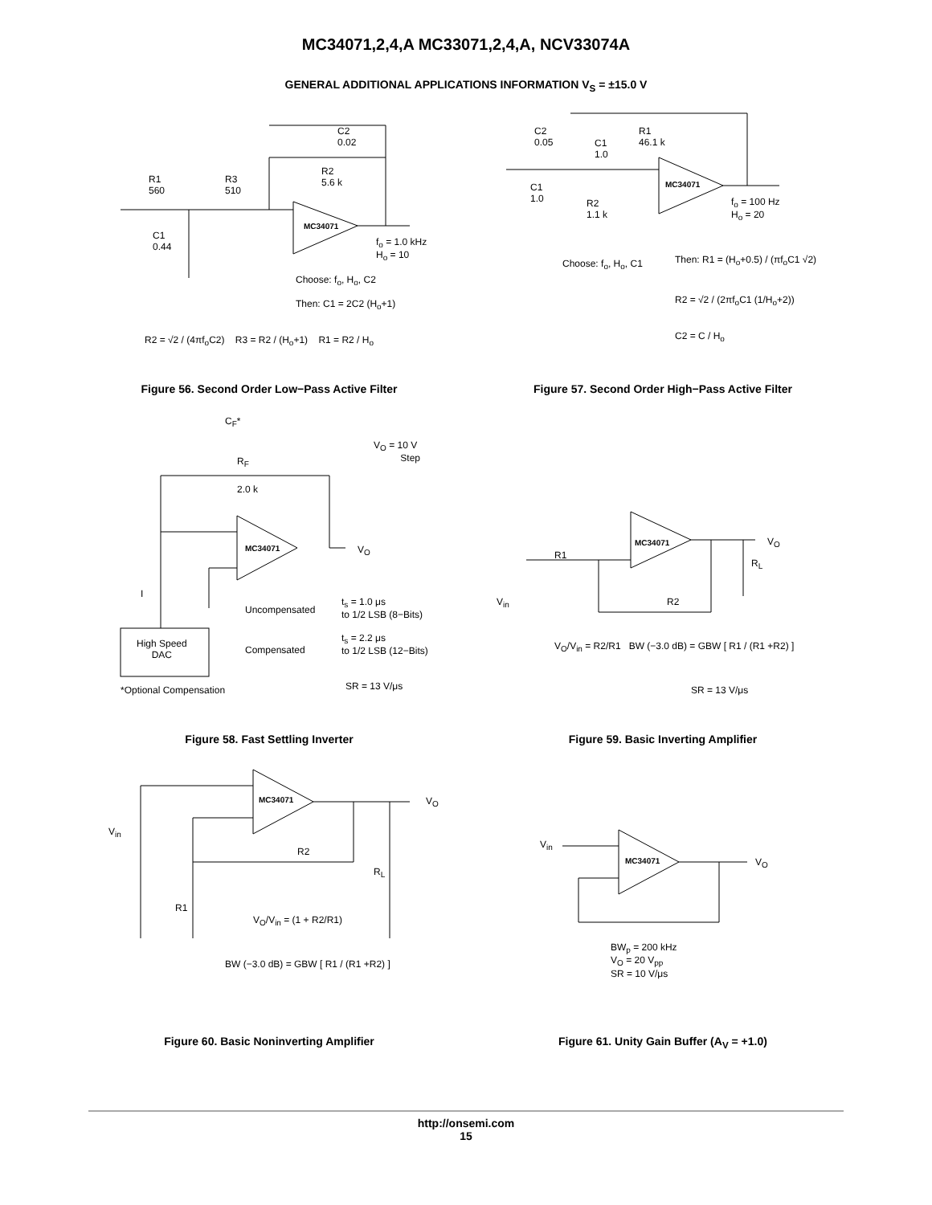MC34071,2,4,A MC33071,2,4,A, NCV33074A
GENERAL ADDITIONAL APPLICATIONS INFORMATION V<sub>S</sub> = ±15.0 V
R1
560
R3
510
C1
0.44
C2
0.02
R2
5.6 k
MC34071
f<sub>o</sub> = 1.0 kHz
H<sub>o</sub> = 10
Choose: f<sub>o</sub>, H<sub>o</sub>, C2
Then: C1 = 2C2 (H<sub>o</sub>+1)
R2 = √2 / (4πf<sub>o</sub>C2) R3 = R2 / (H<sub>o</sub>+1) R1 = R2 / H<sub>o</sub>
Figure 56. Second Order Low−Pass Active Filter
C2
0.05
C1
1.0
R1
46.1 k
C1
1.0
R2
1.1 k
MC34071
f<sub>o</sub> = 100 Hz
H<sub>o</sub> = 20
Choose: f<sub>o</sub>, H<sub>o</sub>, C1 Then: R1 = (H<sub>o</sub>+0.5) / (πf<sub>o</sub>C1 √2)
R2 = √2 / (2πf<sub>o</sub>C1 (1/H<sub>o</sub>+2))
C2 = C / H<sub>o</sub>
Figure 57. Second Order High−Pass Active Filter
C<sub>F</sub>*
R<sub>F</sub>
2.0 k
V<sub>O</sub> = 10 V
Step
MC34071 V<sub>O</sub>
I
Uncompensated
t<sub>s</sub> = 1.0 μs
to 1/2 LSB (8−Bits)
Compensated
t<sub>s</sub> = 2.2 μs
to 1/2 LSB (12−Bits)
High Speed
DAC
*Optional Compensation SR = 13 V/μs
Figure 58. Fast Settling Inverter
R1
R2
V<sub>in</sub>
MC34071 V<sub>O</sub>
R<sub>L</sub>
V<sub>O</sub>/V<sub>in</sub> = R2/R1 BW (−3.0 dB) = GBW [ R1 / (R1 +R2) ]
SR = 13 V/μs
Figure 59. Basic Inverting Amplifier
MC34071 V<sub>O</sub>
V<sub>in</sub>
R2
R<sub>L</sub>
R1
V<sub>O</sub>/V<sub>in</sub> = (1 + R2/R1)
BW (−3.0 dB) = GBW [ R1 / (R1 +R2) ]
Figure 60. Basic Noninverting Amplifier
V<sub>in</sub>
MC34071 V<sub>O</sub>
BW<sub>p</sub> = 200 kHz
V<sub>O</sub> = 20 V<sub>pp</sub>
SR = 10 V/μs
Figure 61. Unity Gain Buffer (A<sub>V</sub> = +1.0)
http://onsemi.com
15